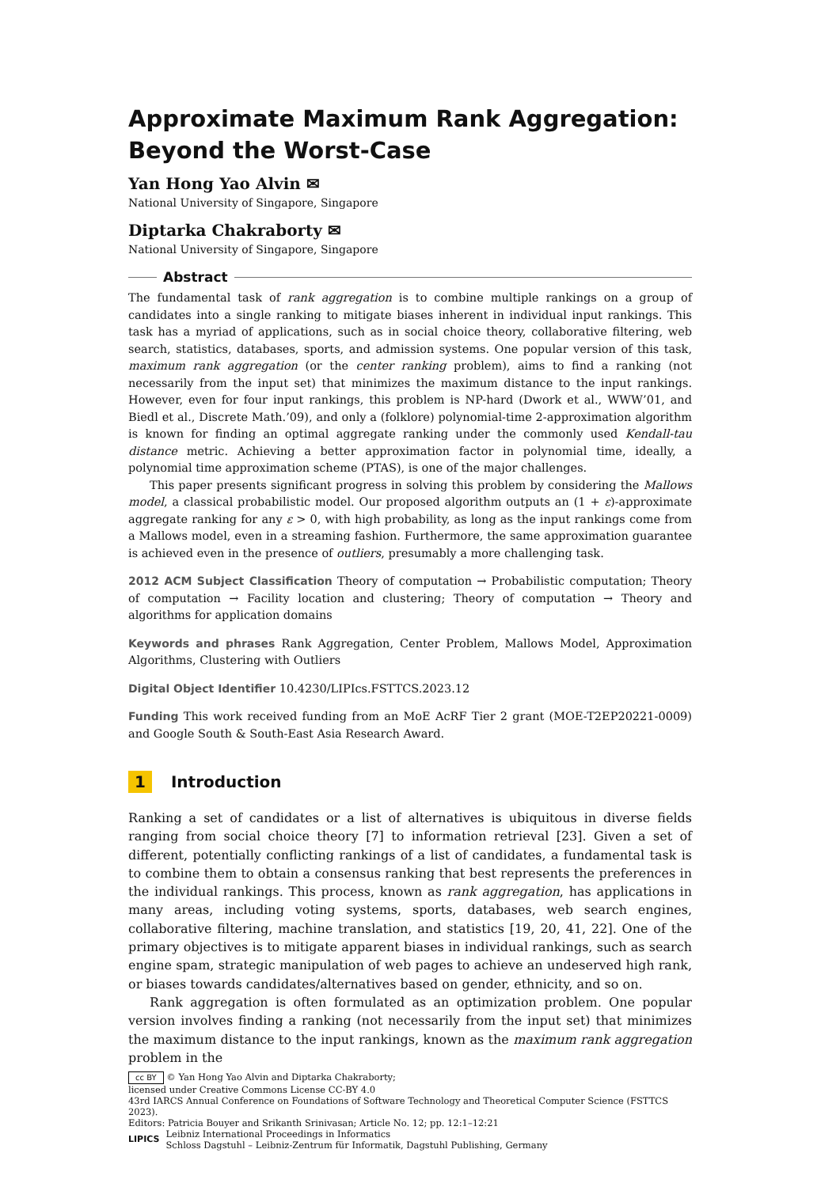Approximate Maximum Rank Aggregation: Beyond the Worst-Case
Yan Hong Yao Alvin ✉
National University of Singapore, Singapore
Diptarka Chakraborty ✉
National University of Singapore, Singapore
Abstract
The fundamental task of rank aggregation is to combine multiple rankings on a group of candidates into a single ranking to mitigate biases inherent in individual input rankings. This task has a myriad of applications, such as in social choice theory, collaborative filtering, web search, statistics, databases, sports, and admission systems. One popular version of this task, maximum rank aggregation (or the center ranking problem), aims to find a ranking (not necessarily from the input set) that minimizes the maximum distance to the input rankings. However, even for four input rankings, this problem is NP-hard (Dwork et al., WWW’01, and Biedl et al., Discrete Math.’09), and only a (folklore) polynomial-time 2-approximation algorithm is known for finding an optimal aggregate ranking under the commonly used Kendall-tau distance metric. Achieving a better approximation factor in polynomial time, ideally, a polynomial time approximation scheme (PTAS), is one of the major challenges.
This paper presents significant progress in solving this problem by considering the Mallows model, a classical probabilistic model. Our proposed algorithm outputs an (1 + ε)-approximate aggregate ranking for any ε > 0, with high probability, as long as the input rankings come from a Mallows model, even in a streaming fashion. Furthermore, the same approximation guarantee is achieved even in the presence of outliers, presumably a more challenging task.
2012 ACM Subject Classification Theory of computation → Probabilistic computation; Theory of computation → Facility location and clustering; Theory of computation → Theory and algorithms for application domains
Keywords and phrases Rank Aggregation, Center Problem, Mallows Model, Approximation Algorithms, Clustering with Outliers
Digital Object Identifier 10.4230/LIPIcs.FSTTCS.2023.12
Funding This work received funding from an MoE AcRF Tier 2 grant (MOE-T2EP20221-0009) and Google South & South-East Asia Research Award.
1 Introduction
Ranking a set of candidates or a list of alternatives is ubiquitous in diverse fields ranging from social choice theory [7] to information retrieval [23]. Given a set of different, potentially conflicting rankings of a list of candidates, a fundamental task is to combine them to obtain a consensus ranking that best represents the preferences in the individual rankings. This process, known as rank aggregation, has applications in many areas, including voting systems, sports, databases, web search engines, collaborative filtering, machine translation, and statistics [19, 20, 41, 22]. One of the primary objectives is to mitigate apparent biases in individual rankings, such as search engine spam, strategic manipulation of web pages to achieve an undeserved high rank, or biases towards candidates/alternatives based on gender, ethnicity, and so on.
Rank aggregation is often formulated as an optimization problem. One popular version involves finding a ranking (not necessarily from the input set) that minimizes the maximum distance to the input rankings, known as the maximum rank aggregation problem in the
cc BY © Yan Hong Yao Alvin and Diptarka Chakraborty;
licensed under Creative Commons License CC-BY 4.0
43rd IARCS Annual Conference on Foundations of Software Technology and Theoretical Computer Science (FSTTCS 2023).
Editors: Patricia Bouyer and Srikanth Srinivasan; Article No. 12; pp. 12:1–12:21
LIPICS Leibniz International Proceedings in Informatics
Schloss Dagstuhl – Leibniz-Zentrum für Informatik, Dagstuhl Publishing, Germany